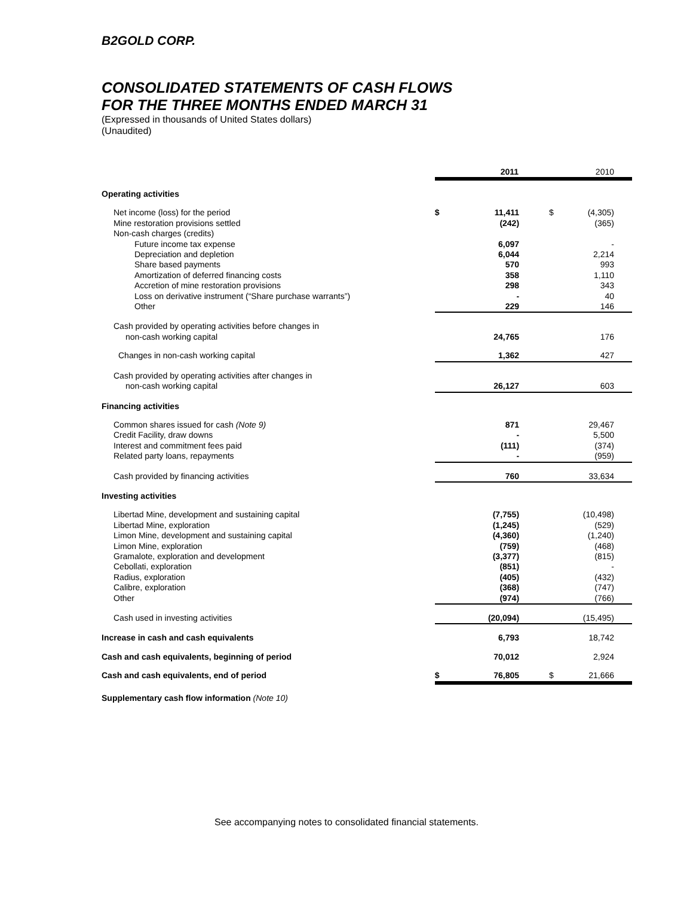B2GOLD CORP.
CONSOLIDATED STATEMENTS OF CASH FLOWS
FOR THE THREE MONTHS ENDED MARCH 31
(Expressed in thousands of United States dollars)
(Unaudited)
| | | 2011 | | 2010 |
| --- | --- | --- | --- | --- |
| Operating activities | | | | |
| Net income (loss) for the period | $ | 11,411 | $ | (4,305) |
| Mine restoration provisions settled | | (242) | | (365) |
| Non-cash charges (credits) | | | | |
| Future income tax expense | | 6,097 | | - |
| Depreciation and depletion | | 6,044 | | 2,214 |
| Share based payments | | 570 | | 993 |
| Amortization of deferred financing costs | | 358 | | 1,110 |
| Accretion of mine restoration provisions | | 298 | | 343 |
| Loss on derivative instrument (“Share purchase warrants”) | | - | | 40 |
| Other | | 229 | | 146 |
| Cash provided by operating activities before changes in non-cash working capital | | 24,765 | | 176 |
| Changes in non-cash working capital | | 1,362 | | 427 |
| Cash provided by operating activities after changes in non-cash working capital | | 26,127 | | 603 |
| Financing activities | | | | |
| Common shares issued for cash (Note 9) | | 871 | | 29,467 |
| Credit Facility, draw downs | | - | | 5,500 |
| Interest and commitment fees paid | | (111) | | (374) |
| Related party loans, repayments | | - | | (959) |
| Cash provided by financing activities | | 760 | | 33,634 |
| Investing activities | | | | |
| Libertad Mine, development and sustaining capital | | (7,755) | | (10,498) |
| Libertad Mine, exploration | | (1,245) | | (529) |
| Limon Mine, development and sustaining capital | | (4,360) | | (1,240) |
| Limon Mine, exploration | | (759) | | (468) |
| Gramalote, exploration and development | | (3,377) | | (815) |
| Cebollati, exploration | | (851) | | - |
| Radius, exploration | | (405) | | (432) |
| Calibre, exploration | | (368) | | (747) |
| Other | | (974) | | (766) |
| Cash used in investing activities | | (20,094) | | (15,495) |
| Increase in cash and cash equivalents | | 6,793 | | 18,742 |
| Cash and cash equivalents, beginning of period | | 70,012 | | 2,924 |
| Cash and cash equivalents, end of period | $ | 76,805 | $ | 21,666 |
| Supplementary cash flow information (Note 10) | | | | |
See accompanying notes to consolidated financial statements.